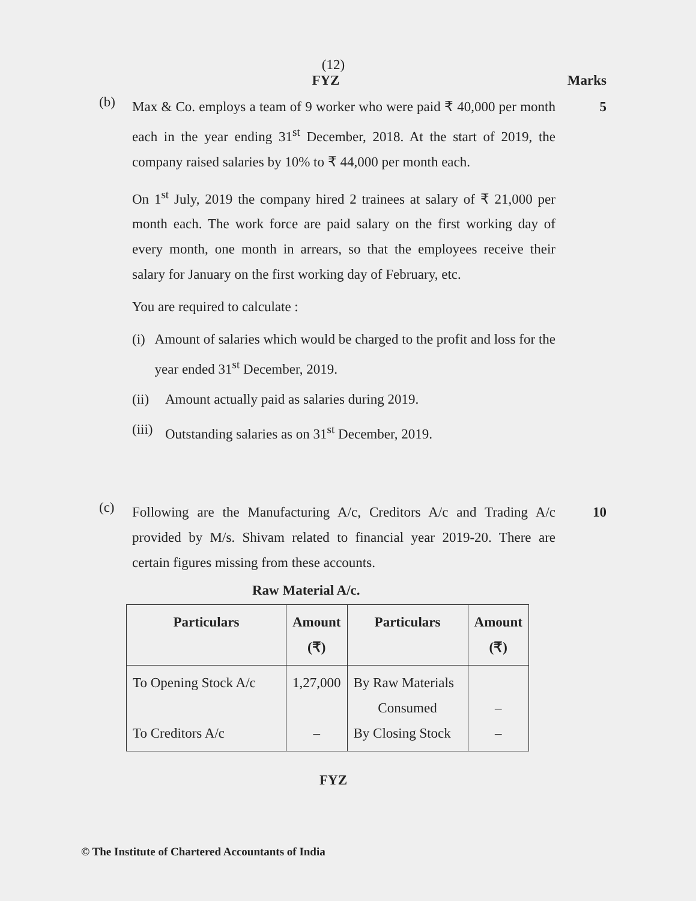(12)
FYZ Marks
(b)
Max & Co. employs a team of 9 worker who were paid ₹ 40,000 per month each in the year ending 31<sup>st</sup> December, 2018. At the start of 2019, the company raised salaries by 10% to ₹ 44,000 per month each.
On 1<sup>st</sup> July, 2019 the company hired 2 trainees at salary of ₹ 21,000 per month each. The work force are paid salary on the first working day of every month, one month in arrears, so that the employees receive their salary for January on the first working day of February, etc.
You are required to calculate :
(i) Amount of salaries which would be charged to the profit and loss for the year ended 31<sup>st</sup> December, 2019.
(ii)
Amount actually paid as salaries during 2019.
(iii)
Outstanding salaries as on 31<sup>st</sup> December, 2019.
5
(c)
Following are the Manufacturing A/c, Creditors A/c and Trading A/c provided by M/s. Shivam related to financial year 2019-20. There are certain figures missing from these accounts.
10
Raw Material A/c.
| Particulars | Amount (₹) | Particulars | Amount (₹) |
| --- | --- | --- | --- |
| To Opening Stock A/c To Creditors A/c | 1,27,000 – | By Raw Materials Consumed By Closing Stock | – – |
FYZ
© The Institute of Chartered Accountants of India